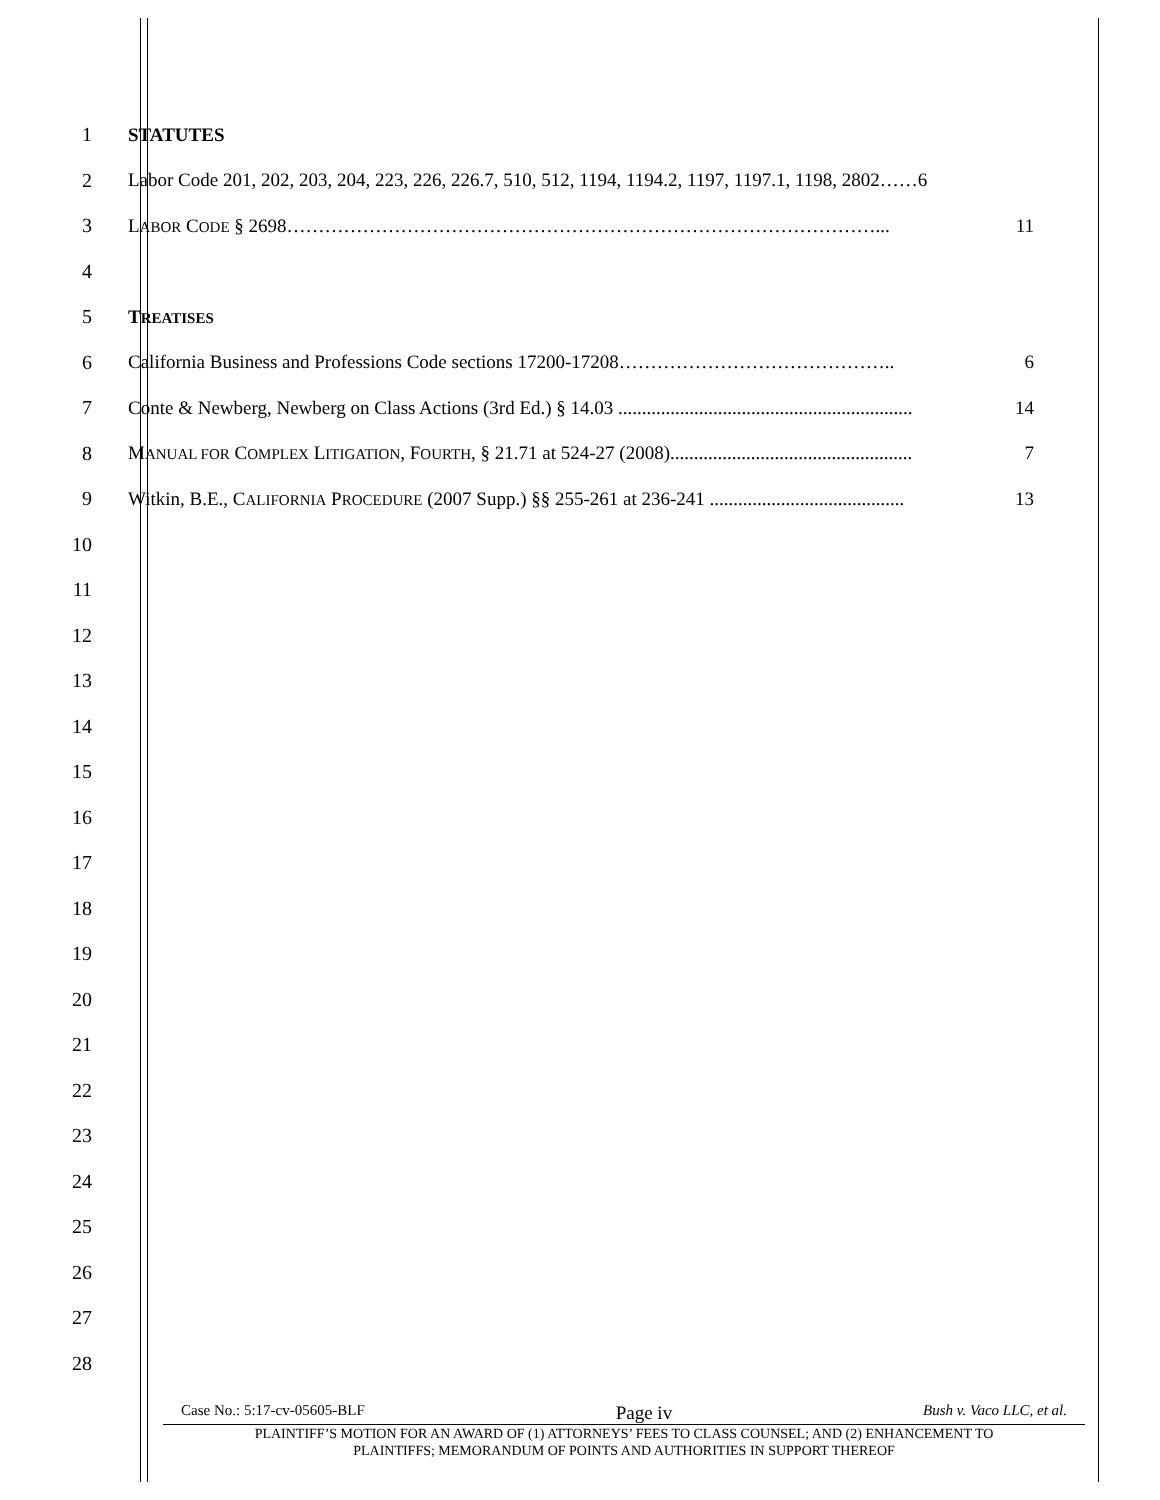1 STATUTES
2 Labor Code 201, 202, 203, 204, 223, 226, 226.7, 510, 512, 1194, 1194.2, 1197, 1197.1, 1198, 2802……6
3 LABOR CODE § 2698…………………………………………………………………………………... 11
4
5 TREATISES
6 California Business and Professions Code sections 17200-17208…………………………………….. 6
7 Conte & Newberg, Newberg on Class Actions (3rd Ed.) § 14.03 .............................................................. 14
8 MANUAL FOR COMPLEX LITIGATION, FOURTH, § 21.71 at 524-27 (2008)................................................... 7
9 Witkin, B.E., CALIFORNIA PROCEDURE (2007 Supp.) §§ 255-261 at 236-241 ......................................... 13
10
11
12
13
14
15
16
17
18
19
20
21
22
23
24
25
26
27
28
Case No.: 5:17-cv-05605-BLF Page iv Bush v. Vaco LLC, et al.
PLAINTIFF’S MOTION FOR AN AWARD OF (1) ATTORNEYS’ FEES TO CLASS COUNSEL; AND (2) ENHANCEMENT TO
PLAINTIFFS; MEMORANDUM OF POINTS AND AUTHORITIES IN SUPPORT THEREOF